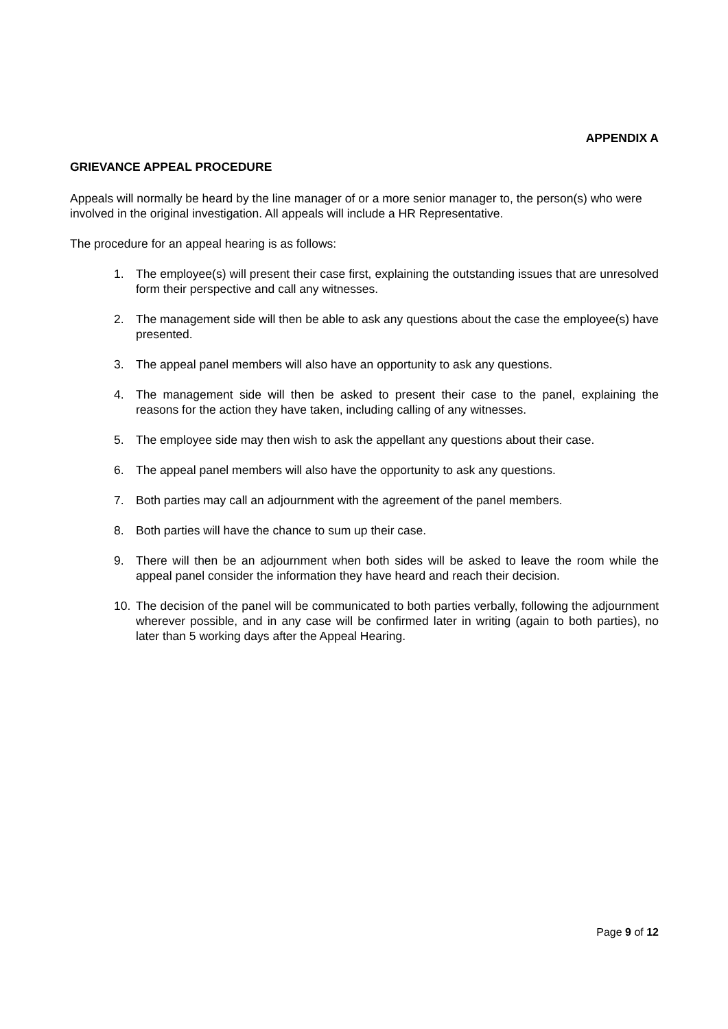APPENDIX A
GRIEVANCE APPEAL PROCEDURE
Appeals will normally be heard by the line manager of or a more senior manager to, the person(s) who were involved in the original investigation. All appeals will include a HR Representative.
The procedure for an appeal hearing is as follows:
1. The employee(s) will present their case first, explaining the outstanding issues that are unresolved form their perspective and call any witnesses.
2. The management side will then be able to ask any questions about the case the employee(s) have presented.
3. The appeal panel members will also have an opportunity to ask any questions.
4. The management side will then be asked to present their case to the panel, explaining the reasons for the action they have taken, including calling of any witnesses.
5. The employee side may then wish to ask the appellant any questions about their case.
6. The appeal panel members will also have the opportunity to ask any questions.
7. Both parties may call an adjournment with the agreement of the panel members.
8. Both parties will have the chance to sum up their case.
9. There will then be an adjournment when both sides will be asked to leave the room while the appeal panel consider the information they have heard and reach their decision.
10. The decision of the panel will be communicated to both parties verbally, following the adjournment wherever possible, and in any case will be confirmed later in writing (again to both parties), no later than 5 working days after the Appeal Hearing.
Page 9 of 12